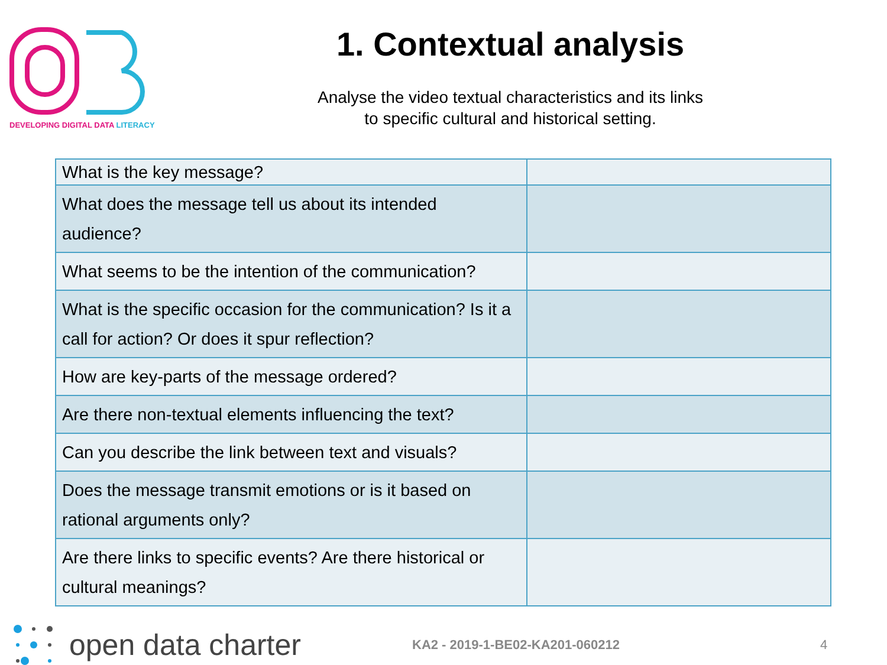DEVELOPING DIGITAL DATA LITERACY
1. Contextual analysis
Analyse the video textual characteristics and its links
to specific cultural and historical setting.
| What is the key message? | |
| What does the message tell us about its intended audience? | |
| What seems to be the intention of the communication? | |
| What is the specific occasion for the communication? Is it a call for action? Or does it spur reflection? | |
| How are key-parts of the message ordered? | |
| Are there non-textual elements influencing the text? | |
| Can you describe the link between text and visuals? | |
| Does the message transmit emotions or is it based on rational arguments only? | |
| Are there links to specific events? Are there historical or cultural meanings? | |
open data charter
KA2 - 2019-1-BE02-KA201-060212 4